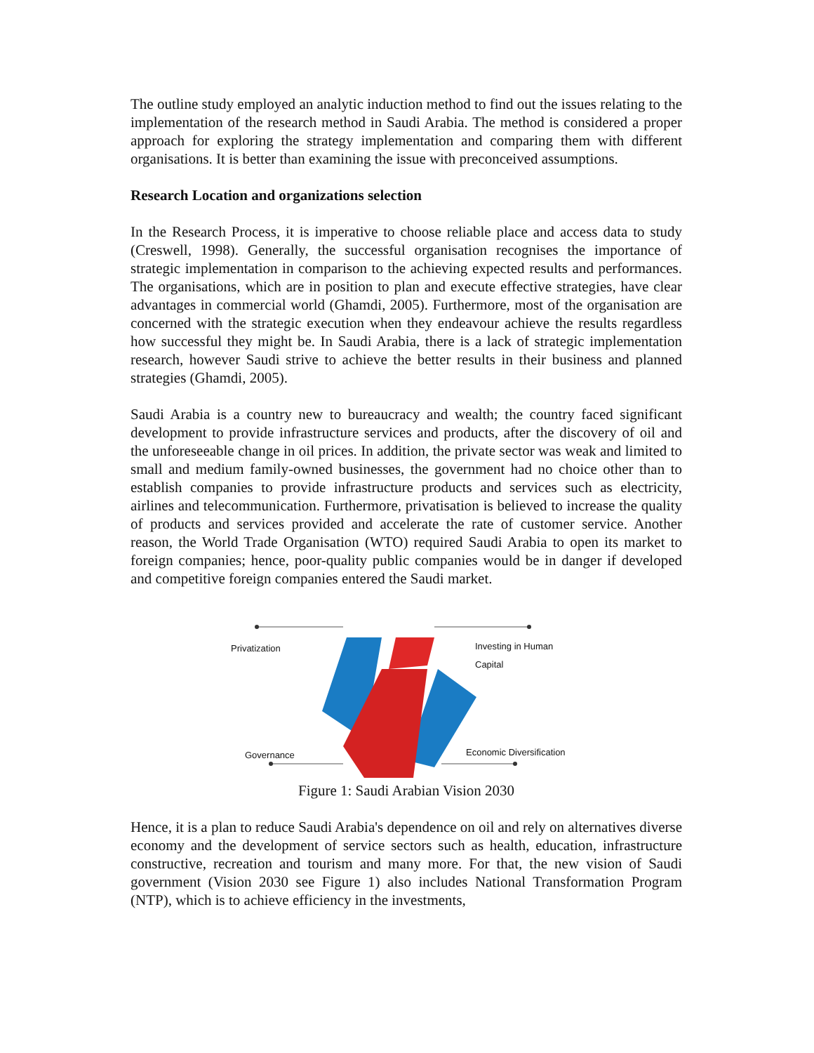The outline study employed an analytic induction method to find out the issues relating to the implementation of the research method in Saudi Arabia. The method is considered a proper approach for exploring the strategy implementation and comparing them with different organisations. It is better than examining the issue with preconceived assumptions.
Research Location and organizations selection
In the Research Process, it is imperative to choose reliable place and access data to study (Creswell, 1998). Generally, the successful organisation recognises the importance of strategic implementation in comparison to the achieving expected results and performances. The organisations, which are in position to plan and execute effective strategies, have clear advantages in commercial world (Ghamdi, 2005). Furthermore, most of the organisation are concerned with the strategic execution when they endeavour achieve the results regardless how successful they might be. In Saudi Arabia, there is a lack of strategic implementation research, however Saudi strive to achieve the better results in their business and planned strategies (Ghamdi, 2005).
Saudi Arabia is a country new to bureaucracy and wealth; the country faced significant development to provide infrastructure services and products, after the discovery of oil and the unforeseeable change in oil prices. In addition, the private sector was weak and limited to small and medium family-owned businesses, the government had no choice other than to establish companies to provide infrastructure products and services such as electricity, airlines and telecommunication. Furthermore, privatisation is believed to increase the quality of products and services provided and accelerate the rate of customer service. Another reason, the World Trade Organisation (WTO) required Saudi Arabia to open its market to foreign companies; hence, poor-quality public companies would be in danger if developed and competitive foreign companies entered the Saudi market.
Privatization Investing in Human Capital
Governance Economic Diversification
Figure 1: Saudi Arabian Vision 2030
Hence, it is a plan to reduce Saudi Arabia's dependence on oil and rely on alternatives diverse economy and the development of service sectors such as health, education, infrastructure constructive, recreation and tourism and many more. For that, the new vision of Saudi government (Vision 2030 see Figure 1) also includes National Transformation Program (NTP), which is to achieve efficiency in the investments,